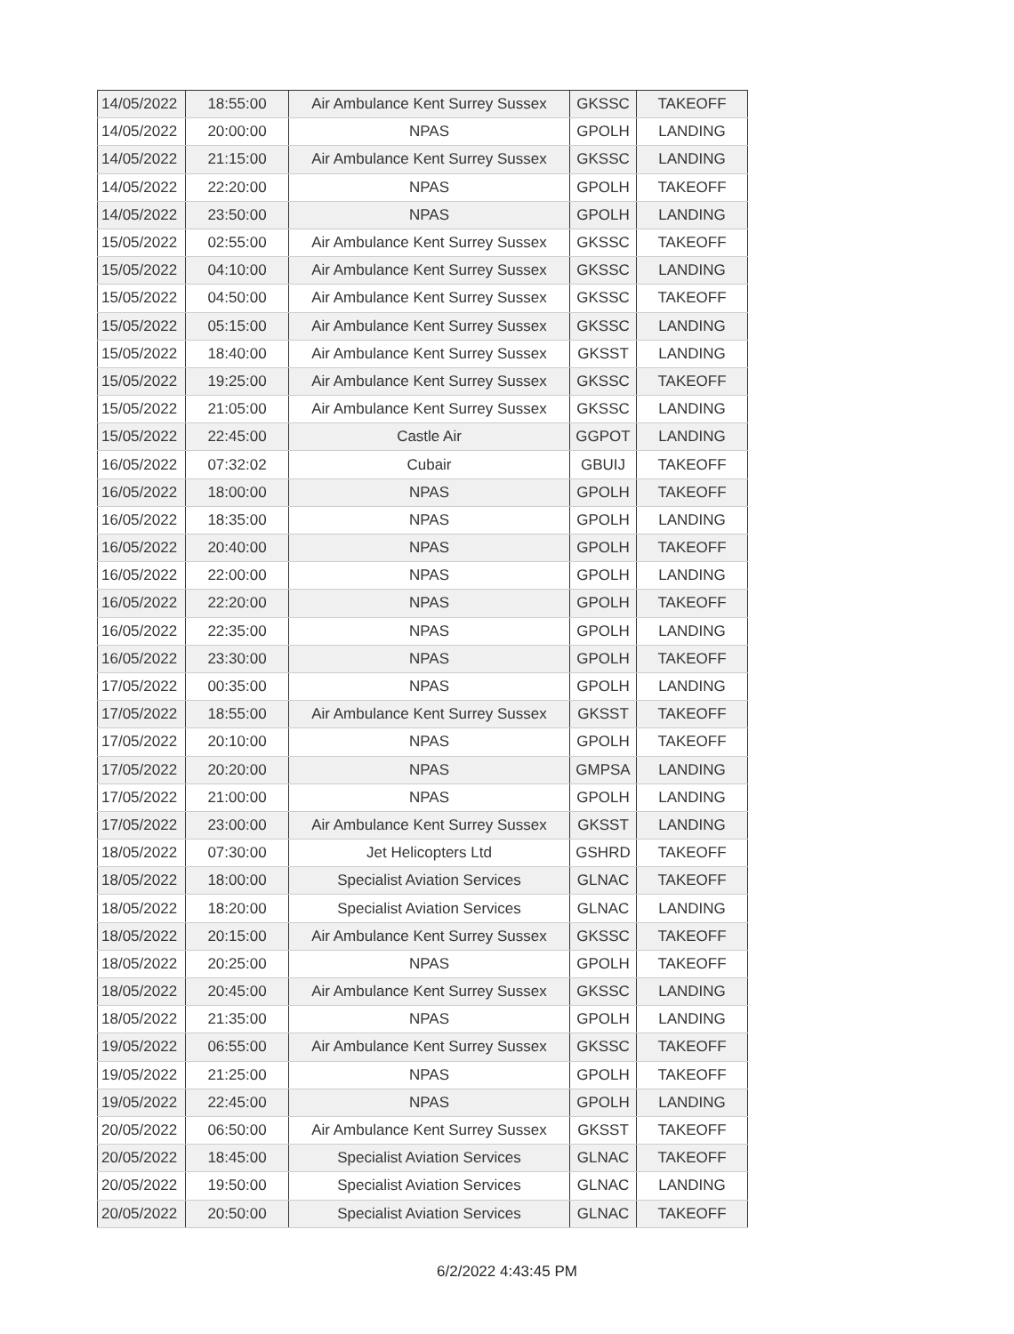| 14/05/2022 | 18:55:00 | Air Ambulance Kent Surrey Sussex | GKSSC | TAKEOFF |
| 14/05/2022 | 20:00:00 | NPAS | GPOLH | LANDING |
| 14/05/2022 | 21:15:00 | Air Ambulance Kent Surrey Sussex | GKSSC | LANDING |
| 14/05/2022 | 22:20:00 | NPAS | GPOLH | TAKEOFF |
| 14/05/2022 | 23:50:00 | NPAS | GPOLH | LANDING |
| 15/05/2022 | 02:55:00 | Air Ambulance Kent Surrey Sussex | GKSSC | TAKEOFF |
| 15/05/2022 | 04:10:00 | Air Ambulance Kent Surrey Sussex | GKSSC | LANDING |
| 15/05/2022 | 04:50:00 | Air Ambulance Kent Surrey Sussex | GKSSC | TAKEOFF |
| 15/05/2022 | 05:15:00 | Air Ambulance Kent Surrey Sussex | GKSSC | LANDING |
| 15/05/2022 | 18:40:00 | Air Ambulance Kent Surrey Sussex | GKSST | LANDING |
| 15/05/2022 | 19:25:00 | Air Ambulance Kent Surrey Sussex | GKSSC | TAKEOFF |
| 15/05/2022 | 21:05:00 | Air Ambulance Kent Surrey Sussex | GKSSC | LANDING |
| 15/05/2022 | 22:45:00 | Castle Air | GGPOT | LANDING |
| 16/05/2022 | 07:32:02 | Cubair | GBUIJ | TAKEOFF |
| 16/05/2022 | 18:00:00 | NPAS | GPOLH | TAKEOFF |
| 16/05/2022 | 18:35:00 | NPAS | GPOLH | LANDING |
| 16/05/2022 | 20:40:00 | NPAS | GPOLH | TAKEOFF |
| 16/05/2022 | 22:00:00 | NPAS | GPOLH | LANDING |
| 16/05/2022 | 22:20:00 | NPAS | GPOLH | TAKEOFF |
| 16/05/2022 | 22:35:00 | NPAS | GPOLH | LANDING |
| 16/05/2022 | 23:30:00 | NPAS | GPOLH | TAKEOFF |
| 17/05/2022 | 00:35:00 | NPAS | GPOLH | LANDING |
| 17/05/2022 | 18:55:00 | Air Ambulance Kent Surrey Sussex | GKSST | TAKEOFF |
| 17/05/2022 | 20:10:00 | NPAS | GPOLH | TAKEOFF |
| 17/05/2022 | 20:20:00 | NPAS | GMPSA | LANDING |
| 17/05/2022 | 21:00:00 | NPAS | GPOLH | LANDING |
| 17/05/2022 | 23:00:00 | Air Ambulance Kent Surrey Sussex | GKSST | LANDING |
| 18/05/2022 | 07:30:00 | Jet Helicopters Ltd | GSHRD | TAKEOFF |
| 18/05/2022 | 18:00:00 | Specialist Aviation Services | GLNAC | TAKEOFF |
| 18/05/2022 | 18:20:00 | Specialist Aviation Services | GLNAC | LANDING |
| 18/05/2022 | 20:15:00 | Air Ambulance Kent Surrey Sussex | GKSSC | TAKEOFF |
| 18/05/2022 | 20:25:00 | NPAS | GPOLH | TAKEOFF |
| 18/05/2022 | 20:45:00 | Air Ambulance Kent Surrey Sussex | GKSSC | LANDING |
| 18/05/2022 | 21:35:00 | NPAS | GPOLH | LANDING |
| 19/05/2022 | 06:55:00 | Air Ambulance Kent Surrey Sussex | GKSSC | TAKEOFF |
| 19/05/2022 | 21:25:00 | NPAS | GPOLH | TAKEOFF |
| 19/05/2022 | 22:45:00 | NPAS | GPOLH | LANDING |
| 20/05/2022 | 06:50:00 | Air Ambulance Kent Surrey Sussex | GKSST | TAKEOFF |
| 20/05/2022 | 18:45:00 | Specialist Aviation Services | GLNAC | TAKEOFF |
| 20/05/2022 | 19:50:00 | Specialist Aviation Services | GLNAC | LANDING |
| 20/05/2022 | 20:50:00 | Specialist Aviation Services | GLNAC | TAKEOFF |
6/2/2022 4:43:45 PM